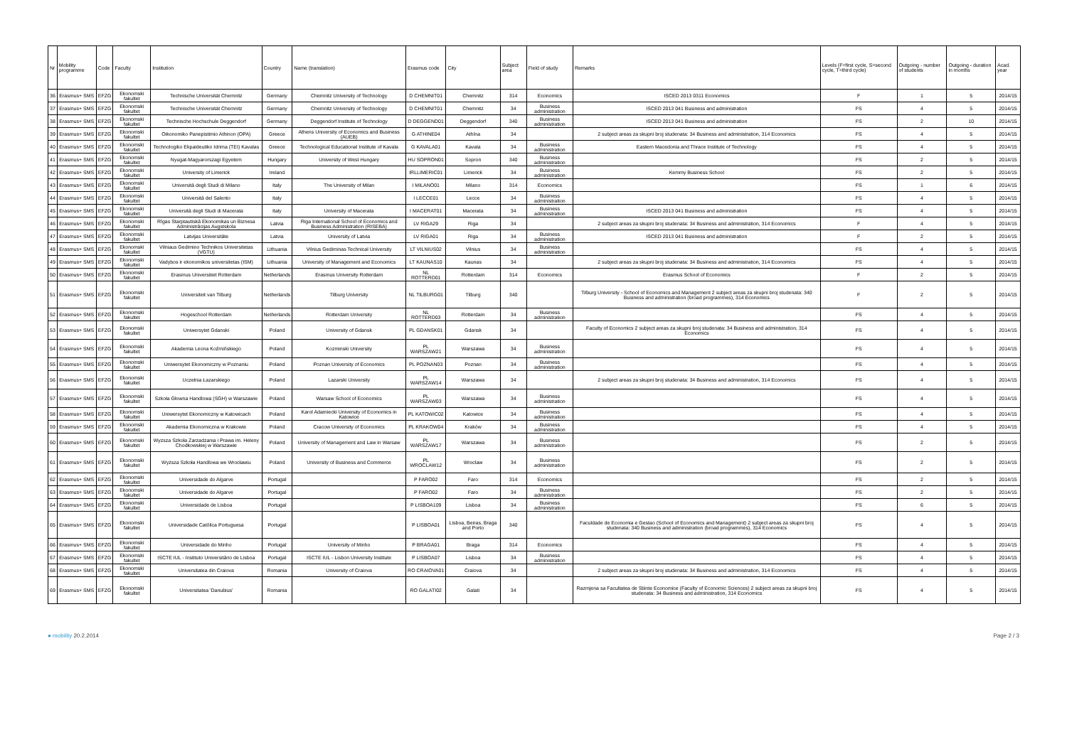| Nr | Mobility programme | Code | Faculty | Institution | Country | Name (translation) | Erasmus code | City | Subject area | Field of study | Remarks | Levels (F=first cycle, S=second cycle, T=third cycle) | Outgoing - number of students | Outgoing - duration in months | Acad. year |
| --- | --- | --- | --- | --- | --- | --- | --- | --- | --- | --- | --- | --- | --- | --- | --- |
| 36 | Erasmus+ SMS | EFZG | Ekonomski fakultet | Technische Universität Chemnitz | Germany | Chemnitz University of Technology | D CHEMNIT01 | Chemnitz | 314 | Economics | ISCED 2013 0311 Economics | F | 1 | 5 | 2014/15 |
| 37 | Erasmus+ SMS | EFZG | Ekonomski fakultet | Technische Universität Chemnitz | Germany | Chemnitz University of Technology | D CHEMNIT01 | Chemnitz | 34 | Business administration | ISCED 2013 041 Business and administration | FS | 4 | 5 | 2014/15 |
| 38 | Erasmus+ SMS | EFZG | Ekonomski fakultet | Technische Hochschule Deggendorf | Germany | Deggendorf Institute of Technology | D DEGGEND01 | Deggendorf | 340 | Business administration | ISCED 2013 041 Business and administration | FS | 2 | 10 | 2014/15 |
| 39 | Erasmus+ SMS | EFZG | Ekonomski fakultet | Oikonomiko Panepistimio Athinon (OPA) | Greece | Athens University of Economics and Business (AUEB) | G ATHINE04 | Athína | 34 | | 2 subject areas za skupni broj studenata: 34 Business and administration, 314 Economics | FS | 4 | 5 | 2014/15 |
| 40 | Erasmus+ SMS | EFZG | Ekonomski fakultet | Technologiko Ekpaideutiko Idrima (TEI) Kavalas | Greece | Technological Educational Institute of Kavala | G KAVALA01 | Kavala | 34 | Business administration | Eastern Macedonia and Thrace Institute of Technology | FS | 4 | 5 | 2014/15 |
| 41 | Erasmus+ SMS | EFZG | Ekonomski fakultet | Nyugat-Magyarorszagi Egyetem | Hungary | University of West Hungary | HU SOPRON01 | Sopron | 340 | Business administration | | FS | 2 | 5 | 2014/15 |
| 42 | Erasmus+ SMS | EFZG | Ekonomski fakultet | University of Limerick | Ireland | | IRLLIMERIC01 | Limerick | 34 | Business administration | Kemmy Business School | FS | 2 | 5 | 2014/15 |
| 43 | Erasmus+ SMS | EFZG | Ekonomski fakultet | Università degli Studi di Milano | Italy | The University of Milan | I MILANO01 | Milano | 314 | Economics | | FS | 1 | 6 | 2014/15 |
| 44 | Erasmus+ SMS | EFZG | Ekonomski fakultet | Università del Salento | Italy | | I LECCE01 | Lecce | 34 | Business administration | | FS | 4 | 5 | 2014/15 |
| 45 | Erasmus+ SMS | EFZG | Ekonomski fakultet | Università degli Studi di Macerata | Italy | University of Macerata | I MACERAT01 | Macerata | 34 | Business administration | ISCED 2013 041 Business and administration | FS | 4 | 5 | 2014/15 |
| 46 | Erasmus+ SMS | EFZG | Ekonomski fakultet | Rīgas Starptautiskā Ekonomikas un Biznesa Administrācijas Augstskola | Latvia | Riga International School of Economics and Business Administration (RISEBA) | LV RIGA29 | Riga | 34 | | 2 subject areas za skupni broj studenata: 34 Business and administration, 314 Economics | F | 4 | 5 | 2014/15 |
| 47 | Erasmus+ SMS | EFZG | Ekonomski fakultet | Latvijas Universitāte | Latvia | University of Latvia | LV RIGA01 | Riga | 34 | Business administration | ISCED 2013 041 Business and administration | F | 2 | 5 | 2014/15 |
| 48 | Erasmus+ SMS | EFZG | Ekonomski fakultet | Vilniaus Gedimino Technikos Universitetas (VGTU) | Lithuania | Vilnius Gediminas Technical University | LT VILNIUS02 | Vilnius | 34 | Business administration | | FS | 4 | 5 | 2014/15 |
| 49 | Erasmus+ SMS | EFZG | Ekonomski fakultet | Vadybos ir ekonomikos universitetas (ISM) | Lithuania | University of Management and Economics | LT KAUNAS10 | Kaunas | 34 | | 2 subject areas za skupni broj studenata: 34 Business and administration, 314 Economics | FS | 4 | 5 | 2014/15 |
| 50 | Erasmus+ SMS | EFZG | Ekonomski fakultet | Erasmus Universiteit Rotterdam | Netherlands | Erasmus University Rotterdam | NL ROTTERD01 | Rotterdam | 314 | Economics | Erasmus School of Economics | F | 2 | 5 | 2014/15 |
| 51 | Erasmus+ SMS | EFZG | Ekonomski fakultet | Universiteit van Tilburg | Netherlands | Tilburg University | NL TILBURG01 | Tilburg | 340 | | Tilburg University - School of Economics and Management 2 subject areas za skupni broj studenata: 340 Business and administration (broad programmes), 314 Economics | F | 2 | 5 | 2014/15 |
| 52 | Erasmus+ SMS | EFZG | Ekonomski fakultet | Hogeschool Rotterdam | Netherlands | Rotterdam University | NL ROTTERD03 | Rotterdam | 34 | Business administration | | FS | 4 | 5 | 2014/15 |
| 53 | Erasmus+ SMS | EFZG | Ekonomski fakultet | Uniwersytet Gdanski | Poland | University of Gdansk | PL GDANSK01 | Gdansk | 34 | | Faculty of Economics 2 subject areas za skupni broj studenata: 34 Business and administration, 314 Economics | FS | 4 | 5 | 2014/15 |
| 54 | Erasmus+ SMS | EFZG | Ekonomski fakultet | Akademia Leona Koźmińskiego | Poland | Kozminski University | PL WARSZAW21 | Warszawa | 34 | Business administration | | FS | 4 | 5 | 2014/15 |
| 55 | Erasmus+ SMS | EFZG | Ekonomski fakultet | Uniwersytet Ekonomiczny w Poznaniu | Poland | Poznan University of Economics | PL POZNAN03 | Poznan | 34 | Business administration | | FS | 4 | 5 | 2014/15 |
| 56 | Erasmus+ SMS | EFZG | Ekonomski fakultet | Uczelnia Łazarskiego | Poland | Lazarski University | PL WARSZAW14 | Warszawa | 34 | | 2 subject areas za skupni broj studenata: 34 Business and administration, 314 Economics | FS | 4 | 5 | 2014/15 |
| 57 | Erasmus+ SMS | EFZG | Ekonomski fakultet | Szkoła Głowna Handlowa (SGH) w Warszawie | Poland | Warsaw School of Economics | PL WARSZAW03 | Warszawa | 34 | Business administration | | FS | 4 | 5 | 2014/15 |
| 58 | Erasmus+ SMS | EFZG | Ekonomski fakultet | Uniwersytet Ekonomiczny w Katowicach | Poland | Karol Adamiecki University of Economics in Katowice | PL KATOWIC02 | Katowice | 34 | Business administration | | FS | 4 | 5 | 2014/15 |
| 59 | Erasmus+ SMS | EFZG | Ekonomski fakultet | Akademia Ekonomiczna w Krakowie | Poland | Cracow University of Economics | PL KRAKOW04 | Kraków | 34 | Business administration | | FS | 4 | 5 | 2014/15 |
| 60 | Erasmus+ SMS | EFZG | Ekonomski fakultet | Wyzsza Szkoła Zarzadzania i Prawa im. Heleny Chodkowskiej w Warszawie | Poland | University of Management and Law in Warsaw | PL WARSZAW17 | Warszawa | 34 | Business administration | | FS | 2 | 5 | 2014/15 |
| 61 | Erasmus+ SMS | EFZG | Ekonomski fakultet | Wyższa Szkoła Handlowa we Wrocławiu | Poland | University of Business and Commerce | PL WROCLAW12 | Wroclaw | 34 | Business administration | | FS | 2 | 5 | 2014/15 |
| 62 | Erasmus+ SMS | EFZG | Ekonomski fakultet | Universidade do Algarve | Portugal | | P FARO02 | Faro | 314 | Economics | | FS | 2 | 5 | 2014/15 |
| 63 | Erasmus+ SMS | EFZG | Ekonomski fakultet | Universidade do Algarve | Portugal | | P FARO02 | Faro | 34 | Business administration | | FS | 2 | 5 | 2014/15 |
| 64 | Erasmus+ SMS | EFZG | Ekonomski fakultet | Universidade de Lisboa | Portugal | | P LISBOA109 | Lisboa | 34 | Business administration | | FS | 6 | 5 | 2014/15 |
| 65 | Erasmus+ SMS | EFZG | Ekonomski fakultet | Universidade Católica Portuguesa | Portugal | | P LISBOA01 | Lisboa, Beiras, Braga and Porto | 340 | | Faculdade de Economia e Gestao (School of Economics and Management) 2 subject areas za skupni broj studenata: 340 Business and administration (broad programmes), 314 Economics | FS | 4 | 5 | 2014/15 |
| 66 | Erasmus+ SMS | EFZG | Ekonomski fakultet | Universidade do Minho | Portugal | University of Minho | P BRAGA01 | Braga | 314 | Economics | | FS | 4 | 5 | 2014/15 |
| 67 | Erasmus+ SMS | EFZG | Ekonomski fakultet | ISCTE IUL - Instituto Universitário de Lisboa | Portugal | ISCTE IUL - Lisbon University Institute | P LISBOA07 | Lisboa | 34 | Business administration | | FS | 4 | 5 | 2014/15 |
| 68 | Erasmus+ SMS | EFZG | Ekonomski fakultet | Universitatea din Craiova | Romania | University of Craiova | RO CRAIOVA01 | Craiova | 34 | | 2 subject areas za skupni broj studenata: 34 Business and administration, 314 Economics | FS | 4 | 5 | 2014/15 |
| 69 | Erasmus+ SMS | EFZG | Ekonomski fakultet | Universitatea 'Danubius' | Romania | | RO GALATI02 | Galati | 34 | | Razmjena sa Facultatea de Stiinte Economice (Faculty of Economic Sciences) 2 subject areas za skupni broj studenata: 34 Business and administration, 314 Economics | FS | 4 | 5 | 2014/15 |
● mobility 20.2.2014 Page 2 / 3